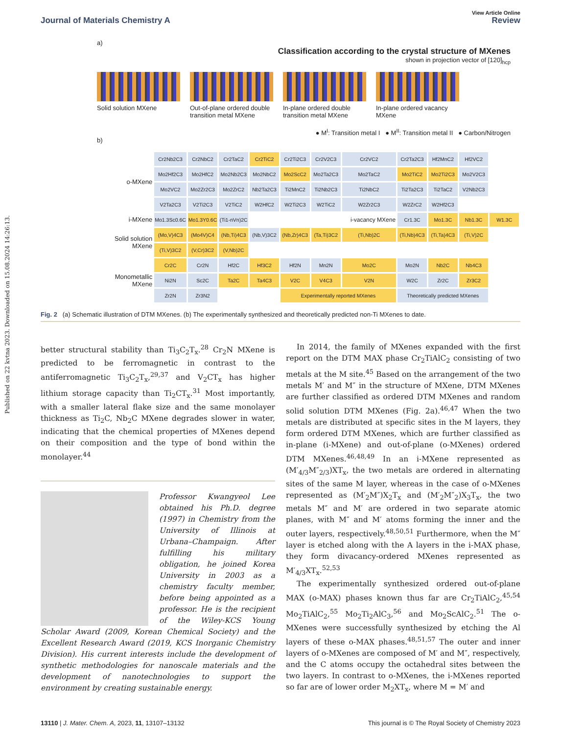Published on 22 kvtna 2023. Downloaded on 15.08.2024 14:26:13.
View Article Online
Journal of Materials Chemistry A Review
a)
Classification according to the crystal structure of MXenes
shown in projection vector of [120]<sub>hcp</sub>
Solid solution MXene Out-of-plane ordered double transition metal MXene
In-plane ordered double transition metal MXene
In-plane ordered vacancy MXene
● M<sup>I</sup>: Transition metal I ● M<sup>II</sup>: Transition metal II ● Carbon/Nitrogen
b)
| o-MXene | Cr2Nb2C3 | Cr2NbC2 | Cr2TaC2 | Cr2TiC2 | Cr2Ti2C3 | Cr2V2C3 | Cr2VC2 | Cr2Ta2C3 | Hf2MnC2 | Hf2VC2 | |
| | Mo2Hf2C3 | Mo2HfC2 | Mo2Nb2C3 | Mo2NbC2 | Mo2ScC2 | Mo2Ta2C3 | Mo2TaC2 | Mo2TiC2 | Mo2Ti2C3 | Mo2V2C3 | |
| | Mo2VC2 | Mo2Zr2C3 | Mo2ZrC2 | Nb2Ta2C3 | Ti2MnC2 | Ti2Nb2C3 | Ti2NbC2 | Ti2Ta2C3 | Ti2TaC2 | V2Nb2C3 | |
| | V2Ta2C3 | V2Ti2C3 | V2TiC2 | W2HfC2 | W2Ti2C3 | W2TiC2 | W2Zr2C3 | W2ZrC2 | W2Hf2C3 | | |
| i-MXene | Mo1.3Sc0.6C | Mo1.3Y0.6C | (Ti1-nVn)2C | | | | i-vacancy MXene | Cr1.3C | Mo1.3C | Nb1.3C | W1.3C |
| Solid solution MXene | (Mo,V)4C3 | (Mo4V)C4 | (Nb,Ti)4C3 | (Nb,V)3C2 | (Nb,Zr)4C3 | (Ta,Ti)3C2 | (Ti,Nb)2C | (Ti,Nb)4C3 | (Ti,Ta)4C3 | (Ti,V)2C | |
| | (Ti,V)3C2 | (V,Cr)3C2 | (V,Nb)2C | | | | | | | | |
| Monometallic MXene | Cr2C | Cr2N | Hf2C | Hf3C2 | Hf2N | Mn2N | Mo2C | Mo2N | Nb2C | Nb4C3 | |
| | Ni2N | Sc2C | Ta2C | Ta4C3 | V2C | V4C3 | V2N | W2C | Zr2C | Zr3C2 | |
| | Zr2N | Zr3N2 | | | Experimentally reported MXenes | | | Theoretically predicted MXenes | | | |
Fig. 2 (a) Schematic illustration of DTM MXenes. (b) The experimentally synthesized and theoretically predicted non-Ti MXenes to date.
better structural stability than Ti<sub>3</sub>C<sub>2</sub>T<sub>x</sub>.<sup>28</sup> Cr<sub>2</sub>N MXene is predicted to be ferromagnetic in contrast to the antiferromagnetic Ti<sub>3</sub>C<sub>2</sub>T<sub>x</sub>,<sup>29,37</sup> and V<sub>2</sub>CT<sub>x</sub> has higher lithium storage capacity than Ti<sub>2</sub>CT<sub>x</sub>.<sup>31</sup> Most importantly, with a smaller lateral flake size and the same monolayer thickness as Ti<sub>2</sub>C, Nb<sub>2</sub>C MXene degrades slower in water, indicating that the chemical properties of MXenes depend on their composition and the type of bond within the monolayer.<sup>44</sup>
Professor Kwangyeol Lee obtained his Ph.D. degree (1997) in Chemistry from the University of Illinois at Urbana–Champaign. After fulfilling his military obligation, he joined Korea University in 2003 as a chemistry faculty member, before being appointed as a professor. He is the recipient of the Wiley-KCS Young Scholar Award (2009, Korean Chemical Society) and the Excellent Research Award (2019, KCS Inorganic Chemistry Division). His current interests include the development of synthetic methodologies for nanoscale materials and the development of nanotechnologies to support the environment by creating sustainable energy.
In 2014, the family of MXenes expanded with the first report on the DTM MAX phase Cr<sub>2</sub>TiAlC<sub>2</sub> consisting of two metals at the M site.<sup>45</sup> Based on the arrangement of the two metals M′ and M″ in the structure of MXene, DTM MXenes are further classified as ordered DTM MXenes and random solid solution DTM MXenes (Fig. 2a).<sup>46,47</sup> When the two metals are distributed at specific sites in the M layers, they form ordered DTM MXenes, which are further classified as in-plane (i-MXene) and out-of-plane (o-MXenes) ordered DTM MXenes.<sup>46,48,49</sup> In an i-MXene represented as (M′<sub>4/3</sub>M″<sub>2/3</sub>)XT<sub>x</sub>, the two metals are ordered in alternating sites of the same M layer, whereas in the case of o-MXenes represented as (M′<sub>2</sub>M″)X<sub>2</sub>T<sub>x</sub> and (M′<sub>2</sub>M″<sub>2</sub>)X<sub>3</sub>T<sub>x</sub>, the two metals M″ and M′ are ordered in two separate atomic planes, with M″ and M′ atoms forming the inner and the outer layers, respectively.<sup>48,50,51</sup> Furthermore, when the M″ layer is etched along with the A layers in the i-MAX phase, they form divacancy-ordered MXenes represented as M′<sub>4/3</sub>XT<sub>x</sub>.<sup>52,53</sup>
The experimentally synthesized ordered out-of-plane MAX (o-MAX) phases known thus far are Cr<sub>2</sub>TiAlC<sub>2</sub>,<sup>45,54</sup> Mo<sub>2</sub>TiAlC<sub>2</sub>,<sup>55</sup> Mo<sub>2</sub>Ti<sub>2</sub>AlC<sub>3</sub>,<sup>56</sup> and Mo<sub>2</sub>ScAlC<sub>2</sub>.<sup>51</sup> The o-MXenes were successfully synthesized by etching the Al layers of these o-MAX phases.<sup>48,51,57</sup> The outer and inner layers of o-MXenes are composed of M′ and M″, respectively, and the C atoms occupy the octahedral sites between the two layers. In contrast to o-MXenes, the i-MXenes reported so far are of lower order M<sub>2</sub>XT<sub>x</sub>, where M = M′ and
13110 | J. Mater. Chem. A, 2023, 11, 13107–13132 This journal is © The Royal Society of Chemistry 2023